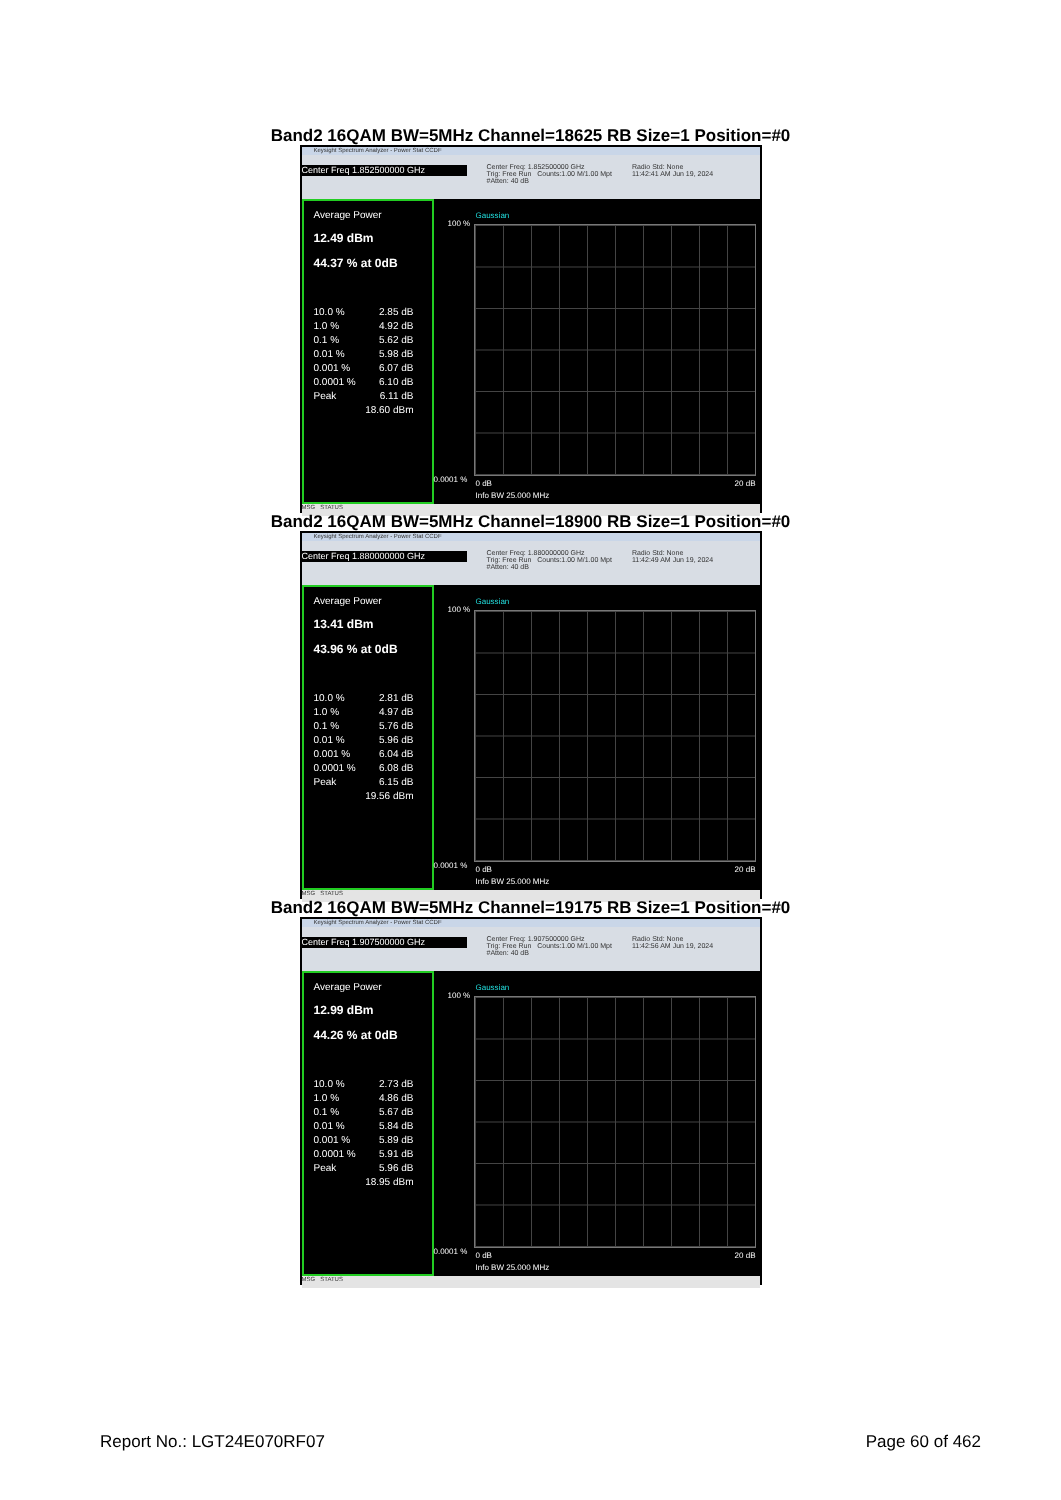Band2 16QAM BW=5MHz Channel=18625 RB Size=1 Position=#0
Keysight Spectrum Analyzer - Power Stat CCDF
Center Freq 1.852500000 GHz
Center Freq: 1.852500000 GHz
Trig: Free Run Counts:1.00 M/1.00 Mpt
#Atten: 40 dB
Radio Std: None
11:42:41 AM Jun 19, 2024
Average Power
12.49 dBm
44.37 % at 0dB
10.0 % 2.85 dB
1.0 % 4.92 dB
0.1 % 5.62 dB
0.01 % 5.98 dB
0.001 % 6.07 dB
0.0001 % 6.10 dB
Peak 6.11 dB
18.60 dBm
Gaussian
100 %
0.0001 % 0 dB 20 dB
Info BW 25.000 MHz
MSG STATUS
Band2 16QAM BW=5MHz Channel=18900 RB Size=1 Position=#0
Keysight Spectrum Analyzer - Power Stat CCDF
Center Freq 1.880000000 GHz
Center Freq: 1.880000000 GHz
Trig: Free Run Counts:1.00 M/1.00 Mpt
#Atten: 40 dB
Radio Std: None
11:42:49 AM Jun 19, 2024
Average Power
13.41 dBm
43.96 % at 0dB
10.0 % 2.81 dB
1.0 % 4.97 dB
0.1 % 5.76 dB
0.01 % 5.96 dB
0.001 % 6.04 dB
0.0001 % 6.08 dB
Peak 6.15 dB
19.56 dBm
Gaussian
100 %
0.0001 % 0 dB 20 dB
Info BW 25.000 MHz
MSG STATUS
Band2 16QAM BW=5MHz Channel=19175 RB Size=1 Position=#0
Keysight Spectrum Analyzer - Power Stat CCDF
Center Freq 1.907500000 GHz
Center Freq: 1.907500000 GHz
Trig: Free Run Counts:1.00 M/1.00 Mpt
#Atten: 40 dB
Radio Std: None
11:42:56 AM Jun 19, 2024
Average Power
12.99 dBm
44.26 % at 0dB
10.0 % 2.73 dB
1.0 % 4.86 dB
0.1 % 5.67 dB
0.01 % 5.84 dB
0.001 % 5.89 dB
0.0001 % 5.91 dB
Peak 5.96 dB
18.95 dBm
Gaussian
100 %
0.0001 % 0 dB 20 dB
Info BW 25.000 MHz
MSG STATUS
Report No.: LGT24E070RF07 Page 60 of 462